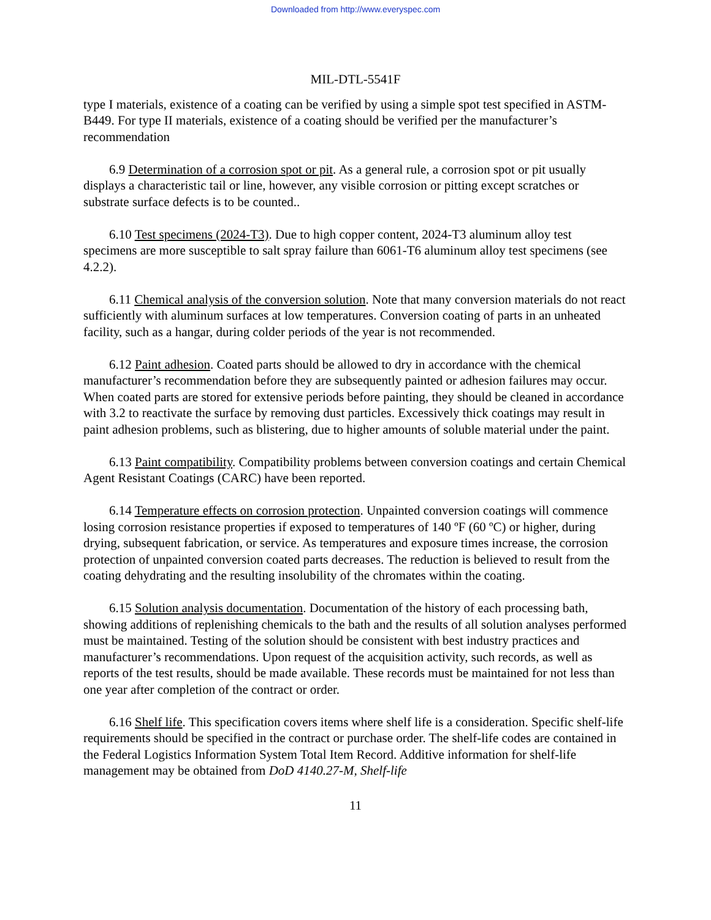Downloaded from http://www.everyspec.com
MIL-DTL-5541F
type I materials, existence of a coating can be verified by using a simple spot test specified in ASTM-B449. For type II materials, existence of a coating should be verified per the manufacturer’s recommendation
6.9 Determination of a corrosion spot or pit. As a general rule, a corrosion spot or pit usually displays a characteristic tail or line, however, any visible corrosion or pitting except scratches or substrate surface defects is to be counted..
6.10 Test specimens (2024-T3). Due to high copper content, 2024-T3 aluminum alloy test specimens are more susceptible to salt spray failure than 6061-T6 aluminum alloy test specimens (see 4.2.2).
6.11 Chemical analysis of the conversion solution. Note that many conversion materials do not react sufficiently with aluminum surfaces at low temperatures. Conversion coating of parts in an unheated facility, such as a hangar, during colder periods of the year is not recommended.
6.12 Paint adhesion. Coated parts should be allowed to dry in accordance with the chemical manufacturer’s recommendation before they are subsequently painted or adhesion failures may occur. When coated parts are stored for extensive periods before painting, they should be cleaned in accordance with 3.2 to reactivate the surface by removing dust particles. Excessively thick coatings may result in paint adhesion problems, such as blistering, due to higher amounts of soluble material under the paint.
6.13 Paint compatibility. Compatibility problems between conversion coatings and certain Chemical Agent Resistant Coatings (CARC) have been reported.
6.14 Temperature effects on corrosion protection. Unpainted conversion coatings will commence losing corrosion resistance properties if exposed to temperatures of 140 ºF (60 ºC) or higher, during drying, subsequent fabrication, or service. As temperatures and exposure times increase, the corrosion protection of unpainted conversion coated parts decreases. The reduction is believed to result from the coating dehydrating and the resulting insolubility of the chromates within the coating.
6.15 Solution analysis documentation. Documentation of the history of each processing bath, showing additions of replenishing chemicals to the bath and the results of all solution analyses performed must be maintained. Testing of the solution should be consistent with best industry practices and manufacturer’s recommendations. Upon request of the acquisition activity, such records, as well as reports of the test results, should be made available. These records must be maintained for not less than one year after completion of the contract or order.
6.16 Shelf life. This specification covers items where shelf life is a consideration. Specific shelf-life requirements should be specified in the contract or purchase order. The shelf-life codes are contained in the Federal Logistics Information System Total Item Record. Additive information for shelf-life management may be obtained from DoD 4140.27-M, Shelf-life
11